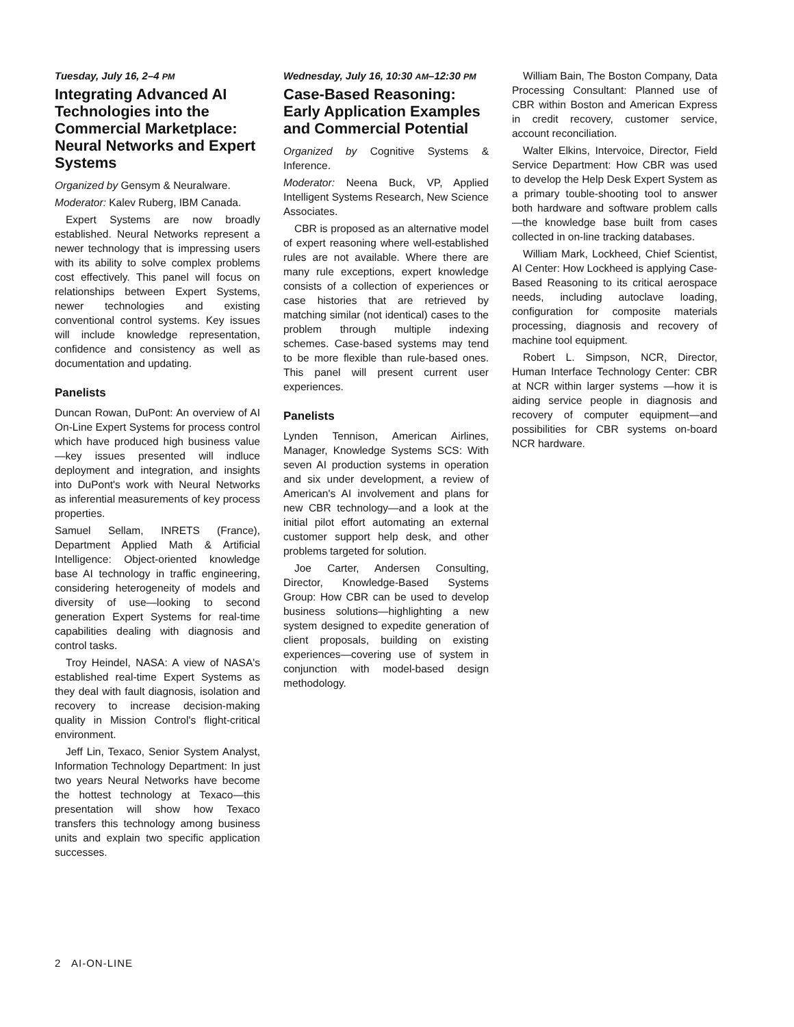Tuesday, July 16, 2–4 PM
Integrating Advanced AI Technologies into the Commercial Marketplace: Neural Networks and Expert Systems
Organized by Gensym & Neuralware.
Moderator: Kalev Ruberg, IBM Canada.
Expert Systems are now broadly established. Neural Networks represent a newer technology that is impressing users with its ability to solve complex problems cost effectively. This panel will focus on relationships between Expert Systems, newer technologies and existing conventional control systems. Key issues will include knowledge representation, confidence and consistency as well as documentation and updating.
Panelists
Duncan Rowan, DuPont: An overview of AI On-Line Expert Systems for process control which have produced high business value—key issues presented will indluce deployment and integration, and insights into DuPont's work with Neural Networks as inferential measurements of key process properties.
Samuel Sellam, INRETS (France), Department Applied Math & Artificial Intelligence: Object-oriented knowledge base AI technology in traffic engineering, considering heterogeneity of models and diversity of use—looking to second generation Expert Systems for real-time capabilities dealing with diagnosis and control tasks.
Troy Heindel, NASA: A view of NASA's established real-time Expert Systems as they deal with fault diagnosis, isolation and recovery to increase decision-making quality in Mission Control's flight-critical environment.
Jeff Lin, Texaco, Senior System Analyst, Information Technology Department: In just two years Neural Networks have become the hottest technology at Texaco—this presentation will show how Texaco transfers this technology among business units and explain two specific application successes.
Wednesday, July 16, 10:30 AM–12:30 PM
Case-Based Reasoning: Early Application Examples and Commercial Potential
Organized by Cognitive Systems & Inference.
Moderator: Neena Buck, VP, Applied Intelligent Systems Research, New Science Associates.
CBR is proposed as an alternative model of expert reasoning where well-established rules are not available. Where there are many rule exceptions, expert knowledge consists of a collection of experiences or case histories that are retrieved by matching similar (not identical) cases to the problem through multiple indexing schemes. Case-based systems may tend to be more flexible than rule-based ones. This panel will present current user experiences.
Panelists
Lynden Tennison, American Airlines, Manager, Knowledge Systems SCS: With seven AI production systems in operation and six under development, a review of American's AI involvement and plans for new CBR technology—and a look at the initial pilot effort automating an external customer support help desk, and other problems targeted for solution.
Joe Carter, Andersen Consulting, Director, Knowledge-Based Systems Group: How CBR can be used to develop business solutions—highlighting a new system designed to expedite generation of client proposals, building on existing experiences—covering use of system in conjunction with model-based design methodology.
William Bain, The Boston Company, Data Processing Consultant: Planned use of CBR within Boston and American Express in credit recovery, customer service, account reconciliation.
Walter Elkins, Intervoice, Director, Field Service Department: How CBR was used to develop the Help Desk Expert System as a primary touble-shooting tool to answer both hardware and software problem calls—the knowledge base built from cases collected in on-line tracking databases.
William Mark, Lockheed, Chief Scientist, AI Center: How Lockheed is applying Case-Based Reasoning to its critical aerospace needs, including autoclave loading, configuration for composite materials processing, diagnosis and recovery of machine tool equipment.
Robert L. Simpson, NCR, Director, Human Interface Technology Center: CBR at NCR within larger systems —how it is aiding service people in diagnosis and recovery of computer equipment—and possibilities for CBR systems on-board NCR hardware.
2 AI-ON-LINE